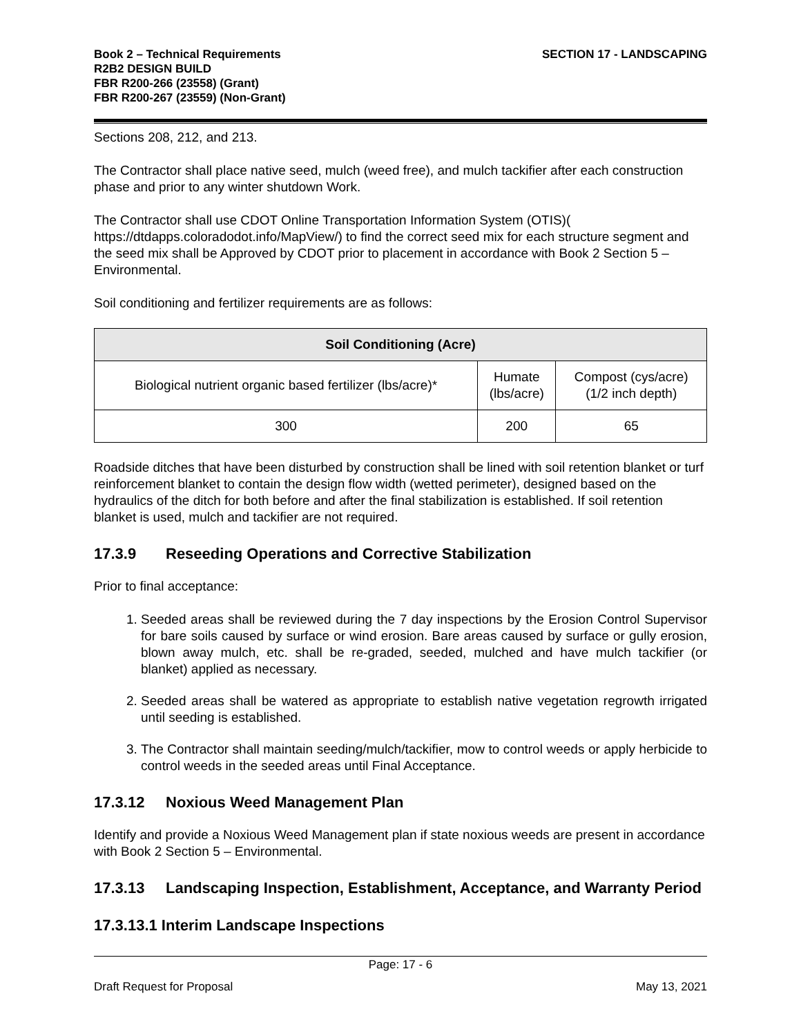Book 2 – Technical Requirements
R2B2 DESIGN BUILD
FBR R200-266 (23558) (Grant)
FBR R200-267 (23559) (Non-Grant)
SECTION 17 - LANDSCAPING
Sections 208, 212, and 213.
The Contractor shall place native seed, mulch (weed free), and mulch tackifier after each construction phase and prior to any winter shutdown Work.
The Contractor shall use CDOT Online Transportation Information System (OTIS)( https://dtdapps.coloradodot.info/MapView/) to find the correct seed mix for each structure segment and the seed mix shall be Approved by CDOT prior to placement in accordance with Book 2 Section 5 – Environmental.
Soil conditioning and fertilizer requirements are as follows:
| Soil Conditioning (Acre) | | |
| --- | --- | --- |
| Biological nutrient organic based fertilizer (lbs/acre)* | Humate (lbs/acre) | Compost (cys/acre) (1/2 inch depth) |
| 300 | 200 | 65 |
Roadside ditches that have been disturbed by construction shall be lined with soil retention blanket or turf reinforcement blanket to contain the design flow width (wetted perimeter), designed based on the hydraulics of the ditch for both before and after the final stabilization is established. If soil retention blanket is used, mulch and tackifier are not required.
17.3.9 Reseeding Operations and Corrective Stabilization
Prior to final acceptance:
1. Seeded areas shall be reviewed during the 7 day inspections by the Erosion Control Supervisor for bare soils caused by surface or wind erosion. Bare areas caused by surface or gully erosion, blown away mulch, etc. shall be re-graded, seeded, mulched and have mulch tackifier (or blanket) applied as necessary.
2. Seeded areas shall be watered as appropriate to establish native vegetation regrowth irrigated until seeding is established.
3. The Contractor shall maintain seeding/mulch/tackifier, mow to control weeds or apply herbicide to control weeds in the seeded areas until Final Acceptance.
17.3.12 Noxious Weed Management Plan
Identify and provide a Noxious Weed Management plan if state noxious weeds are present in accordance with Book 2 Section 5 – Environmental.
17.3.13 Landscaping Inspection, Establishment, Acceptance, and Warranty Period
17.3.13.1 Interim Landscape Inspections
Page: 17 - 6
Draft Request for Proposal May 13, 2021